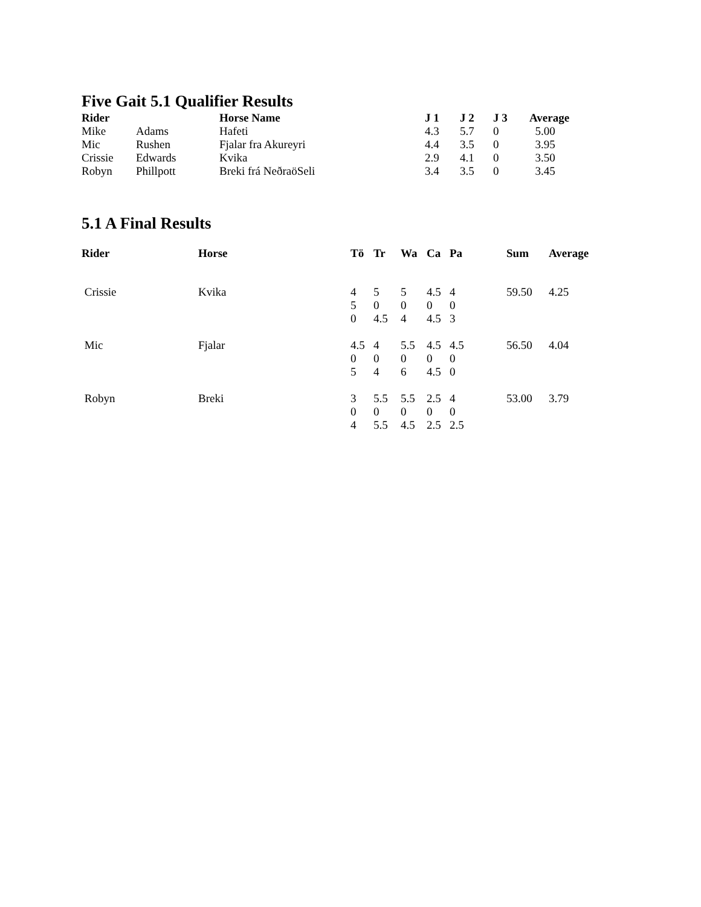Five Gait 5.1 Qualifier Results
| Rider | | Horse Name | J 1 | J 2 | J 3 | Average |
| --- | --- | --- | --- | --- | --- | --- |
| Mike | Adams | Hafeti | 4.3 | 5.7 | 0 | 5.00 |
| Mic | Rushen | Fjalar fra Akureyri | 4.4 | 3.5 | 0 | 3.95 |
| Crissie | Edwards | Kvika | 2.9 | 4.1 | 0 | 3.50 |
| Robyn | Phillpott | Breki frá NeðraöSeli | 3.4 | 3.5 | 0 | 3.45 |
5.1 A Final Results
| Rider | Horse | Tö | Tr | Wa | Ca | Pa | Sum | Average |
| --- | --- | --- | --- | --- | --- | --- | --- | --- |
| Crissie | Kvika | 4 5 0 | 5 0 4.5 | 5 0 4 | 4.5 0 4.5 | 4 0 3 | 59.50 | 4.25 |
| Mic | Fjalar | 4.5 0 5 | 4 0 4 | 5.5 0 6 | 4.5 0 4.5 | 4.5 0 0 | 56.50 | 4.04 |
| Robyn | Breki | 3 0 4 | 5.5 0 5.5 | 5.5 0 4.5 | 2.5 0 2.5 | 4 0 2.5 | 53.00 | 3.79 |